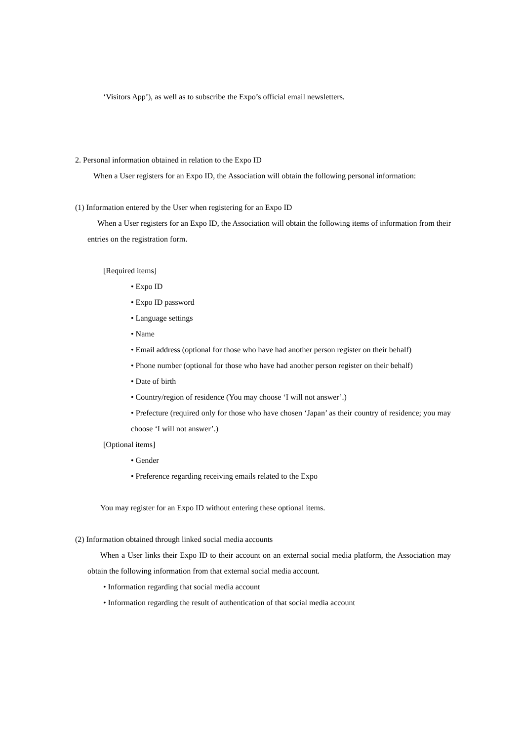‘Visitors App’), as well as to subscribe the Expo’s official email newsletters.
2. Personal information obtained in relation to the Expo ID
When a User registers for an Expo ID, the Association will obtain the following personal information:
(1) Information entered by the User when registering for an Expo ID
When a User registers for an Expo ID, the Association will obtain the following items of information from their entries on the registration form.
[Required items]
• Expo ID
• Expo ID password
• Language settings
• Name
• Email address (optional for those who have had another person register on their behalf)
• Phone number (optional for those who have had another person register on their behalf)
• Date of birth
• Country/region of residence (You may choose ‘I will not answer’.)
• Prefecture (required only for those who have chosen ‘Japan’ as their country of residence; you may choose ‘I will not answer’.)
[Optional items]
• Gender
• Preference regarding receiving emails related to the Expo
You may register for an Expo ID without entering these optional items.
(2) Information obtained through linked social media accounts
When a User links their Expo ID to their account on an external social media platform, the Association may obtain the following information from that external social media account.
• Information regarding that social media account
• Information regarding the result of authentication of that social media account